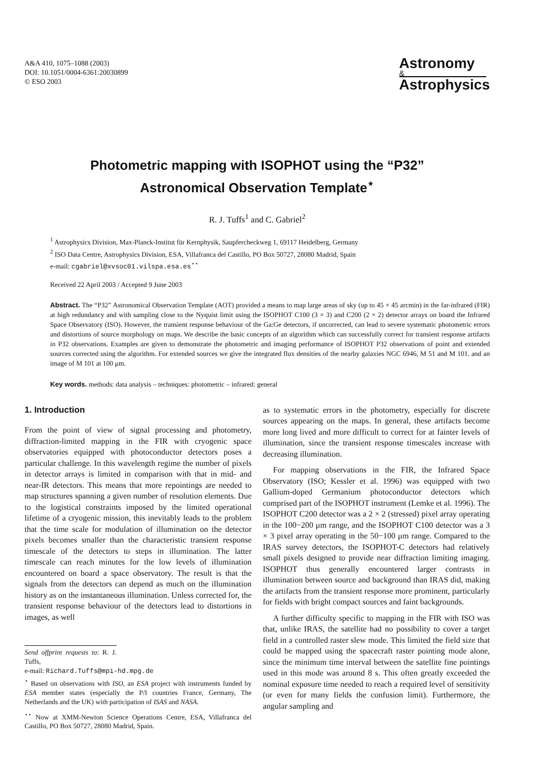A&A 410, 1075–1088 (2003)
DOI: 10.1051/0004-6361:20030899
© ESO 2003
Astronomy
&
Astrophysics
Photometric mapping with ISOPHOT using the “P32”
Astronomical Observation Template<sup>⋆</sup>
R. J. Tuffs<sup>1</sup> and C. Gabriel<sup>2</sup>
<sup>1</sup> Astrophysics Division, Max-Planck-Institut für Kernphysik, Saupfercheckweg 1, 69117 Heidelberg, Germany
<sup>2</sup> ISO Data Centre, Astrophysics Division, ESA, Villafranca del Castillo, PO Box 50727, 28080 Madrid, Spain
e-mail: cgabriel@xvsoc01.vilspa.esa.es<sup>⋆⋆</sup>
Received 22 April 2003 / Accepted 9 June 2003
Abstract. The “P32” Astronomical Observation Template (AOT) provided a means to map large areas of sky (up to 45 × 45 arcmin) in the far-infrared (FIR) at high redundancy and with sampling close to the Nyquist limit using the ISOPHOT C100 (3 × 3) and C200 (2 × 2) detector arrays on board the Infrared Space Observatory (ISO). However, the transient response behaviour of the Ga:Ge detectors, if uncorrected, can lead to severe systematic photometric errors and distortions of source morphology on maps. We describe the basic concepts of an algorithm which can successfully correct for transient response artifacts in P32 observations. Examples are given to demonstrate the photometric and imaging performance of ISOPHOT P32 observations of point and extended sources corrected using the algorithm. For extended sources we give the integrated flux densities of the nearby galaxies NGC 6946, M 51 and M 101. and an image of M 101 at 100 μm.
Key words. methods: data analysis – techniques: photometric – infrared: general
1. Introduction
From the point of view of signal processing and photometry, diffraction-limited mapping in the FIR with cryogenic space observatories equipped with photoconductor detectors poses a particular challenge. In this wavelength regime the number of pixels in detector arrays is limited in comparison with that in mid- and near-IR detectors. This means that more repointings are needed to map structures spanning a given number of resolution elements. Due to the logistical constraints imposed by the limited operational lifetime of a cryogenic mission, this inevitably leads to the problem that the time scale for modulation of illumination on the detector pixels becomes smaller than the characteristic transient response timescale of the detectors to steps in illumination. The latter timescale can reach minutes for the low levels of illumination encountered on board a space observatory. The result is that the signals from the detectors can depend as much on the illumination history as on the instantaneous illumination. Unless corrected for, the transient response behaviour of the detectors lead to distortions in images, as well
Send offprint requests to: R. J. Tuffs,
e-mail: Richard.Tuffs@mpi-hd.mpg.de
<sup>⋆</sup> Based on observations with ISO, an ESA project with instruments funded by ESA member states (especially the P/I countries France, Germany, The Netherlands and the UK) with participation of ISAS and NASA.
<sup>⋆⋆</sup> Now at XMM-Newton Science Operations Centre, ESA, Villafranca del Castillo, PO Box 50727, 28080 Madrid, Spain.
as to systematic errors in the photometry, especially for discrete sources appearing on the maps. In general, these artifacts become more long lived and more difficult to correct for at fainter levels of illumination, since the transient response timescales increase with decreasing illumination.
For mapping observations in the FIR, the Infrared Space Observatory (ISO; Kessler et al. 1996) was equipped with two Gallium-doped Germanium photoconductor detectors which comprised part of the ISOPHOT instrument (Lemke et al. 1996). The ISOPHOT C200 detector was a 2 × 2 (stressed) pixel array operating in the 100−200 μm range, and the ISOPHOT C100 detector was a 3 × 3 pixel array operating in the 50−100 μm range. Compared to the IRAS survey detectors, the ISOPHOT-C detectors had relatively small pixels designed to provide near diffraction limiting imaging. ISOPHOT thus generally encountered larger contrasts in illumination between source and background than IRAS did, making the artifacts from the transient response more prominent, particularly for fields with bright compact sources and faint backgrounds.
A further difficulty specific to mapping in the FIR with ISO was that, unlike IRAS, the satellite had no possibility to cover a target field in a controlled raster slew mode. This limited the field size that could be mapped using the spacecraft raster pointing mode alone, since the minimum time interval between the satellite fine pointings used in this mode was around 8 s. This often greatly exceeded the nominal exposure time needed to reach a required level of sensitivity (or even for many fields the confusion limit). Furthermore, the angular sampling and